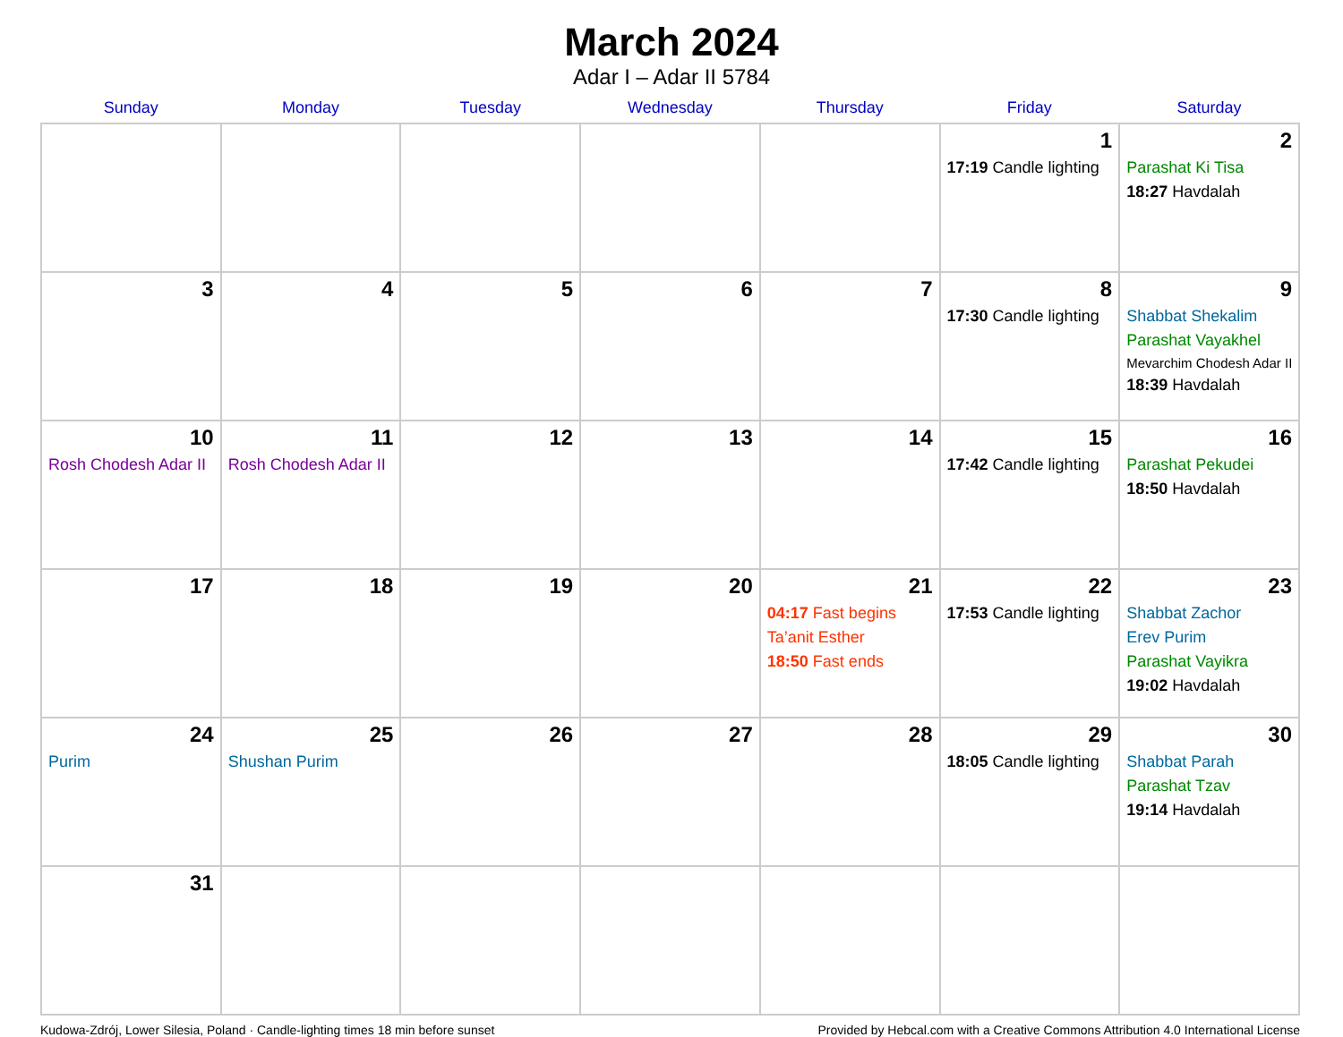March 2024
Adar I – Adar II 5784
| Sunday | Monday | Tuesday | Wednesday | Thursday | Friday | Saturday |
| --- | --- | --- | --- | --- | --- | --- |
| | | | | | 1 17:19 Candle lighting | 2 Parashat Ki Tisa 18:27 Havdalah |
| 3 | 4 | 5 | 6 | 7 | 8 17:30 Candle lighting | 9 Shabbat Shekalim Parashat Vayakhel Mevarchim Chodesh Adar II 18:39 Havdalah |
| 10 Rosh Chodesh Adar II | 11 Rosh Chodesh Adar II | 12 | 13 | 14 | 15 17:42 Candle lighting | 16 Parashat Pekudei 18:50 Havdalah |
| 17 | 18 | 19 | 20 | 21 04:17 Fast begins Ta’anit Esther 18:50 Fast ends | 22 17:53 Candle lighting | 23 Shabbat Zachor Erev Purim Parashat Vayikra 19:02 Havdalah |
| 24 Purim | 25 Shushan Purim | 26 | 27 | 28 | 29 18:05 Candle lighting | 30 Shabbat Parah Parashat Tzav 19:14 Havdalah |
| 31 | | | | | | |
Kudowa-Zdrój, Lower Silesia, Poland · Candle-lighting times 18 min before sunset Provided by Hebcal.com with a Creative Commons Attribution 4.0 International License